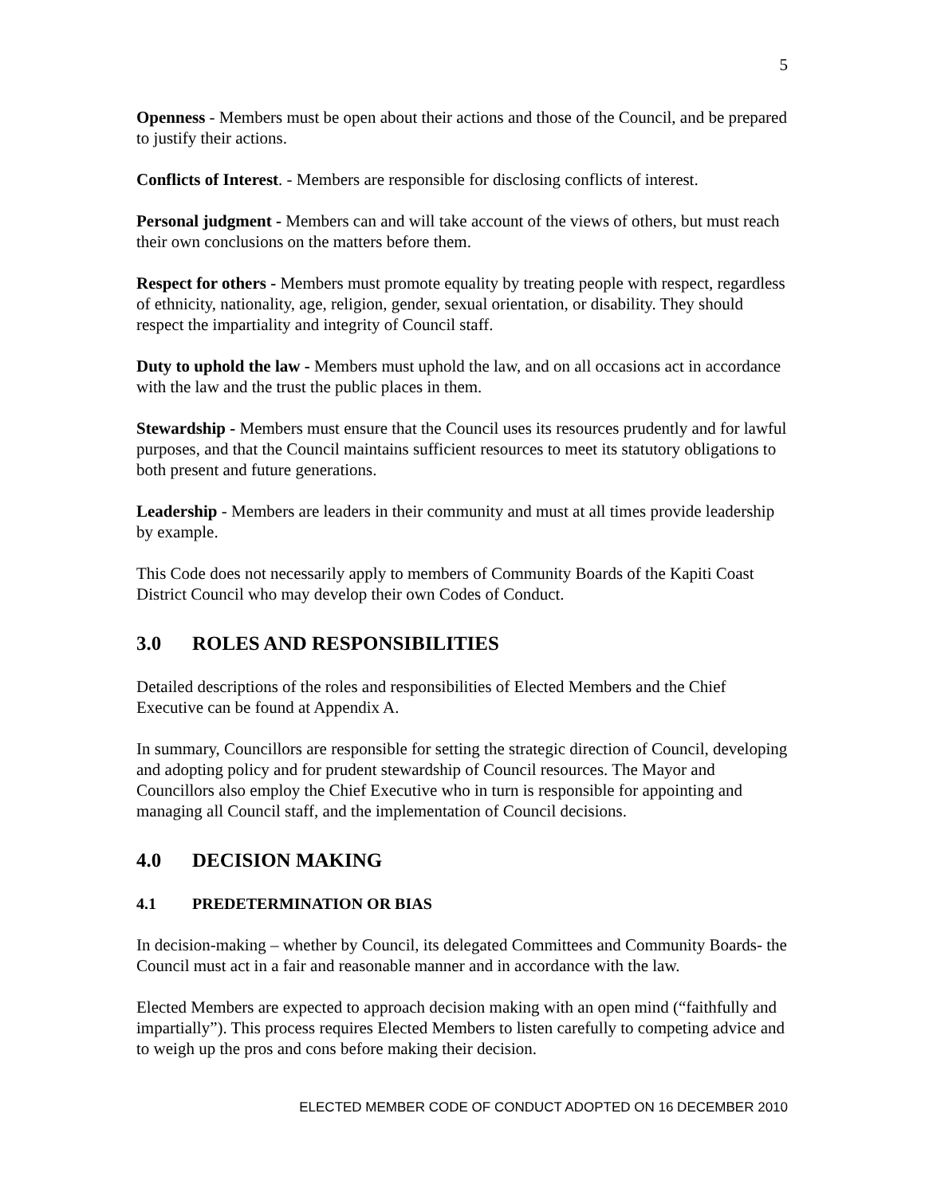5
Openness - Members must be open about their actions and those of the Council, and be prepared to justify their actions.
Conflicts of Interest. - Members are responsible for disclosing conflicts of interest.
Personal judgment - Members can and will take account of the views of others, but must reach their own conclusions on the matters before them.
Respect for others - Members must promote equality by treating people with respect, regardless of ethnicity, nationality, age, religion, gender, sexual orientation, or disability. They should respect the impartiality and integrity of Council staff.
Duty to uphold the law - Members must uphold the law, and on all occasions act in accordance with the law and the trust the public places in them.
Stewardship - Members must ensure that the Council uses its resources prudently and for lawful purposes, and that the Council maintains sufficient resources to meet its statutory obligations to both present and future generations.
Leadership - Members are leaders in their community and must at all times provide leadership by example.
This Code does not necessarily apply to members of Community Boards of the Kapiti Coast District Council who may develop their own Codes of Conduct.
3.0 ROLES AND RESPONSIBILITIES
Detailed descriptions of the roles and responsibilities of Elected Members and the Chief Executive can be found at Appendix A.
In summary, Councillors are responsible for setting the strategic direction of Council, developing and adopting policy and for prudent stewardship of Council resources. The Mayor and Councillors also employ the Chief Executive who in turn is responsible for appointing and managing all Council staff, and the implementation of Council decisions.
4.0 DECISION MAKING
4.1 PREDETERMINATION OR BIAS
In decision-making – whether by Council, its delegated Committees and Community Boards- the Council must act in a fair and reasonable manner and in accordance with the law.
Elected Members are expected to approach decision making with an open mind (“faithfully and impartially”). This process requires Elected Members to listen carefully to competing advice and to weigh up the pros and cons before making their decision.
ELECTED MEMBER CODE OF CONDUCT ADOPTED ON 16 DECEMBER 2010